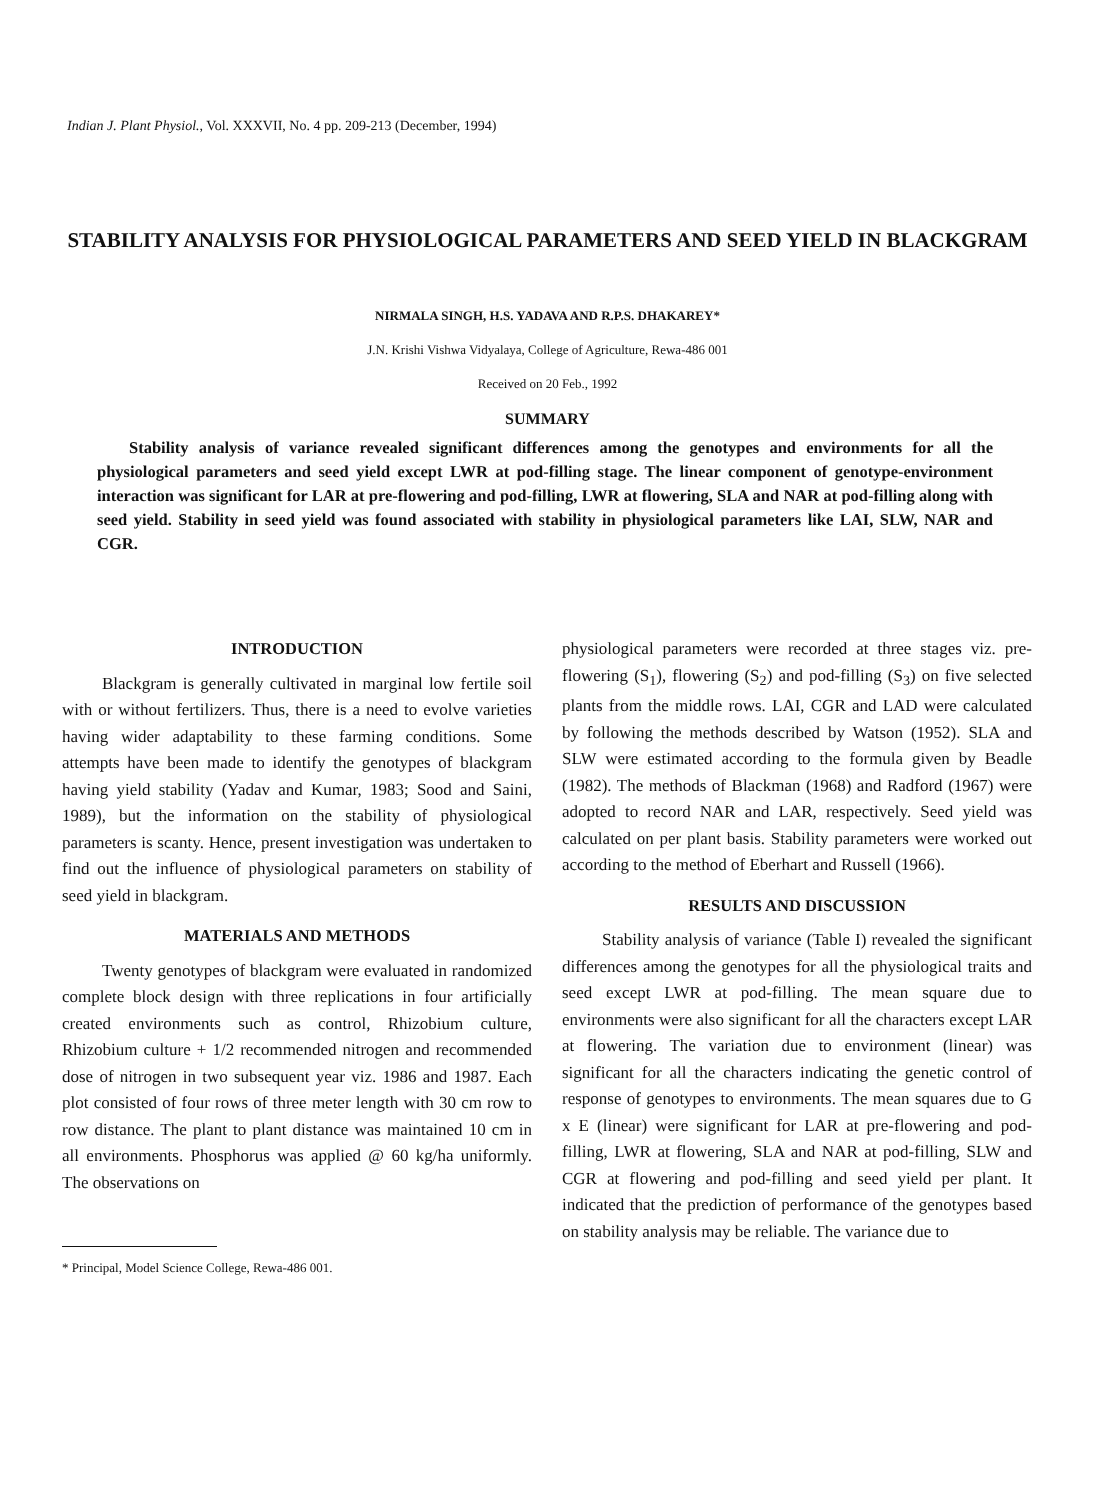Indian J. Plant Physiol., Vol. XXXVII, No. 4 pp. 209-213 (December, 1994)
STABILITY ANALYSIS FOR PHYSIOLOGICAL PARAMETERS AND SEED YIELD IN BLACKGRAM
NIRMALA SINGH, H.S. YADAVA AND R.P.S. DHAKAREY*
J.N. Krishi Vishwa Vidyalaya, College of Agriculture, Rewa-486 001
Received on 20 Feb., 1992
SUMMARY
Stability analysis of variance revealed significant differences among the genotypes and environments for all the physiological parameters and seed yield except LWR at pod-filling stage. The linear component of genotype-environment interaction was significant for LAR at pre-flowering and pod-filling, LWR at flowering, SLA and NAR at pod-filling along with seed yield. Stability in seed yield was found associated with stability in physiological parameters like LAI, SLW, NAR and CGR.
INTRODUCTION
Blackgram is generally cultivated in marginal low fertile soil with or without fertilizers. Thus, there is a need to evolve varieties having wider adaptability to these farming conditions. Some attempts have been made to identify the genotypes of blackgram having yield stability (Yadav and Kumar, 1983; Sood and Saini, 1989), but the information on the stability of physiological parameters is scanty. Hence, present investigation was undertaken to find out the influence of physiological parameters on stability of seed yield in blackgram.
MATERIALS AND METHODS
Twenty genotypes of blackgram were evaluated in randomized complete block design with three replications in four artificially created environments such as control, Rhizobium culture, Rhizobium culture + 1/2 recommended nitrogen and recommended dose of nitrogen in two subsequent year viz. 1986 and 1987. Each plot consisted of four rows of three meter length with 30 cm row to row distance. The plant to plant distance was maintained 10 cm in all environments. Phosphorus was applied @ 60 kg/ha uniformly. The observations on
* Principal, Model Science College, Rewa-486 001.
physiological parameters were recorded at three stages viz. pre-flowering (S<sub>1</sub>), flowering (S<sub>2</sub>) and pod-filling (S<sub>3</sub>) on five selected plants from the middle rows. LAI, CGR and LAD were calculated by following the methods described by Watson (1952). SLA and SLW were estimated according to the formula given by Beadle (1982). The methods of Blackman (1968) and Radford (1967) were adopted to record NAR and LAR, respectively. Seed yield was calculated on per plant basis. Stability parameters were worked out according to the method of Eberhart and Russell (1966).
RESULTS AND DISCUSSION
Stability analysis of variance (Table I) revealed the significant differences among the genotypes for all the physiological traits and seed except LWR at pod-filling. The mean square due to environments were also significant for all the characters except LAR at flowering. The variation due to environment (linear) was significant for all the characters indicating the genetic control of response of genotypes to environments. The mean squares due to G x E (linear) were significant for LAR at pre-flowering and pod-filling, LWR at flowering, SLA and NAR at pod-filling, SLW and CGR at flowering and pod-filling and seed yield per plant. It indicated that the prediction of performance of the genotypes based on stability analysis may be reliable. The variance due to